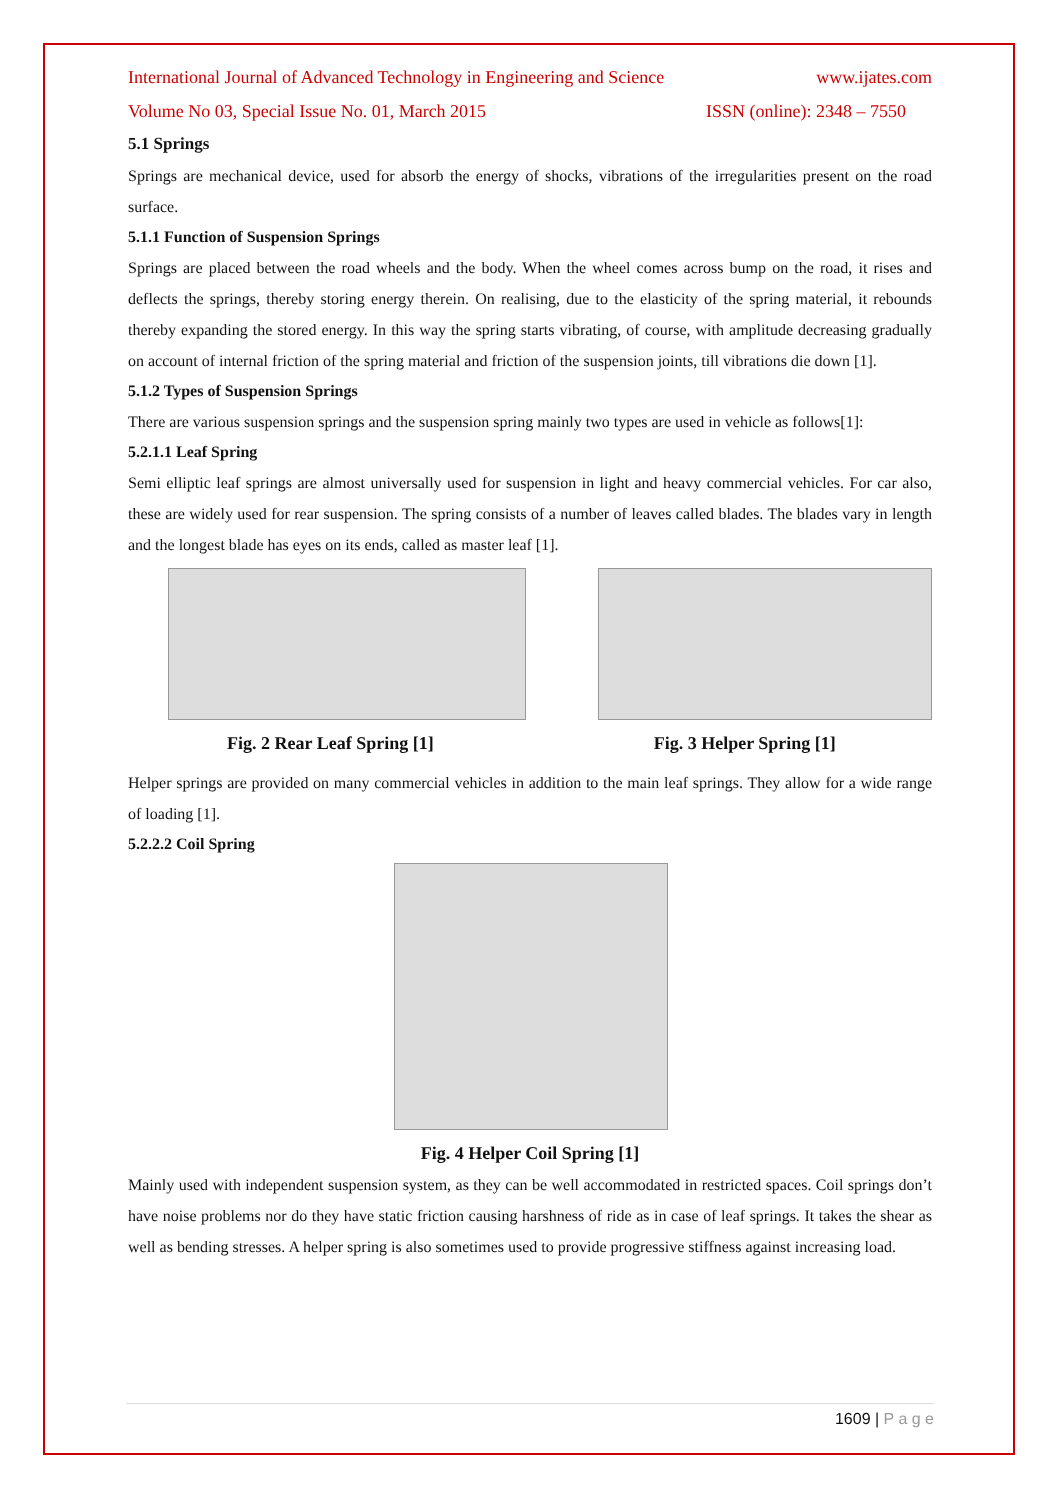International Journal of Advanced Technology in Engineering and Science www.ijates.com
Volume No 03, Special Issue No. 01, March 2015 ISSN (online): 2348 – 7550
5.1 Springs
Springs are mechanical device, used for absorb the energy of shocks, vibrations of the irregularities present on the road surface.
5.1.1 Function of Suspension Springs
Springs are placed between the road wheels and the body. When the wheel comes across bump on the road, it rises and deflects the springs, thereby storing energy therein. On realising, due to the elasticity of the spring material, it rebounds thereby expanding the stored energy. In this way the spring starts vibrating, of course, with amplitude decreasing gradually on account of internal friction of the spring material and friction of the suspension joints, till vibrations die down [1].
5.1.2 Types of Suspension Springs
There are various suspension springs and the suspension spring mainly two types are used in vehicle as follows[1]:
5.2.1.1 Leaf Spring
Semi elliptic leaf springs are almost universally used for suspension in light and heavy commercial vehicles. For car also, these are widely used for rear suspension. The spring consists of a number of leaves called blades. The blades vary in length and the longest blade has eyes on its ends, called as master leaf [1].
Fig. 2 Rear Leaf Spring [1] Fig. 3 Helper Spring [1]
Helper springs are provided on many commercial vehicles in addition to the main leaf springs. They allow for a wide range of loading [1].
5.2.2.2 Coil Spring
Fig. 4 Helper Coil Spring [1]
Mainly used with independent suspension system, as they can be well accommodated in restricted spaces. Coil springs don’t have noise problems nor do they have static friction causing harshness of ride as in case of leaf springs. It takes the shear as well as bending stresses. A helper spring is also sometimes used to provide progressive stiffness against increasing load.
1609 | P a g e